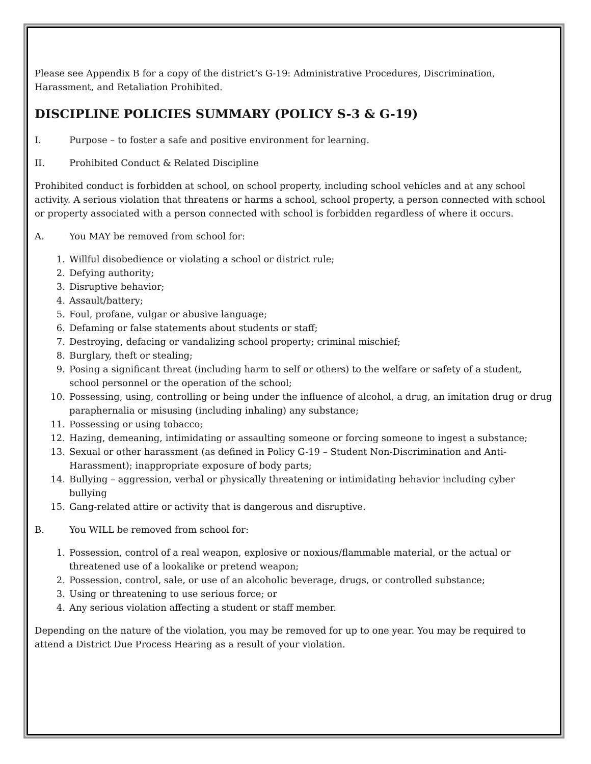Please see Appendix B for a copy of the district’s G-19: Administrative Procedures, Discrimination, Harassment, and Retaliation Prohibited.
DISCIPLINE POLICIES SUMMARY (POLICY S-3 & G-19)
I. Purpose – to foster a safe and positive environment for learning.
II. Prohibited Conduct & Related Discipline
Prohibited conduct is forbidden at school, on school property, including school vehicles and at any school activity. A serious violation that threatens or harms a school, school property, a person connected with school or property associated with a person connected with school is forbidden regardless of where it occurs.
A. You MAY be removed from school for:
1. Willful disobedience or violating a school or district rule;
2. Defying authority;
3. Disruptive behavior;
4. Assault/battery;
5. Foul, profane, vulgar or abusive language;
6. Defaming or false statements about students or staff;
7. Destroying, defacing or vandalizing school property; criminal mischief;
8. Burglary, theft or stealing;
9. Posing a significant threat (including harm to self or others) to the welfare or safety of a student, school personnel or the operation of the school;
10. Possessing, using, controlling or being under the influence of alcohol, a drug, an imitation drug or drug paraphernalia or misusing (including inhaling) any substance;
11. Possessing or using tobacco;
12. Hazing, demeaning, intimidating or assaulting someone or forcing someone to ingest a substance;
13. Sexual or other harassment (as defined in Policy G-19 – Student Non-Discrimination and Anti-Harassment); inappropriate exposure of body parts;
14. Bullying – aggression, verbal or physically threatening or intimidating behavior including cyber bullying
15. Gang-related attire or activity that is dangerous and disruptive.
B. You WILL be removed from school for:
1. Possession, control of a real weapon, explosive or noxious/flammable material, or the actual or threatened use of a lookalike or pretend weapon;
2. Possession, control, sale, or use of an alcoholic beverage, drugs, or controlled substance;
3. Using or threatening to use serious force; or
4. Any serious violation affecting a student or staff member.
Depending on the nature of the violation, you may be removed for up to one year. You may be required to attend a District Due Process Hearing as a result of your violation.